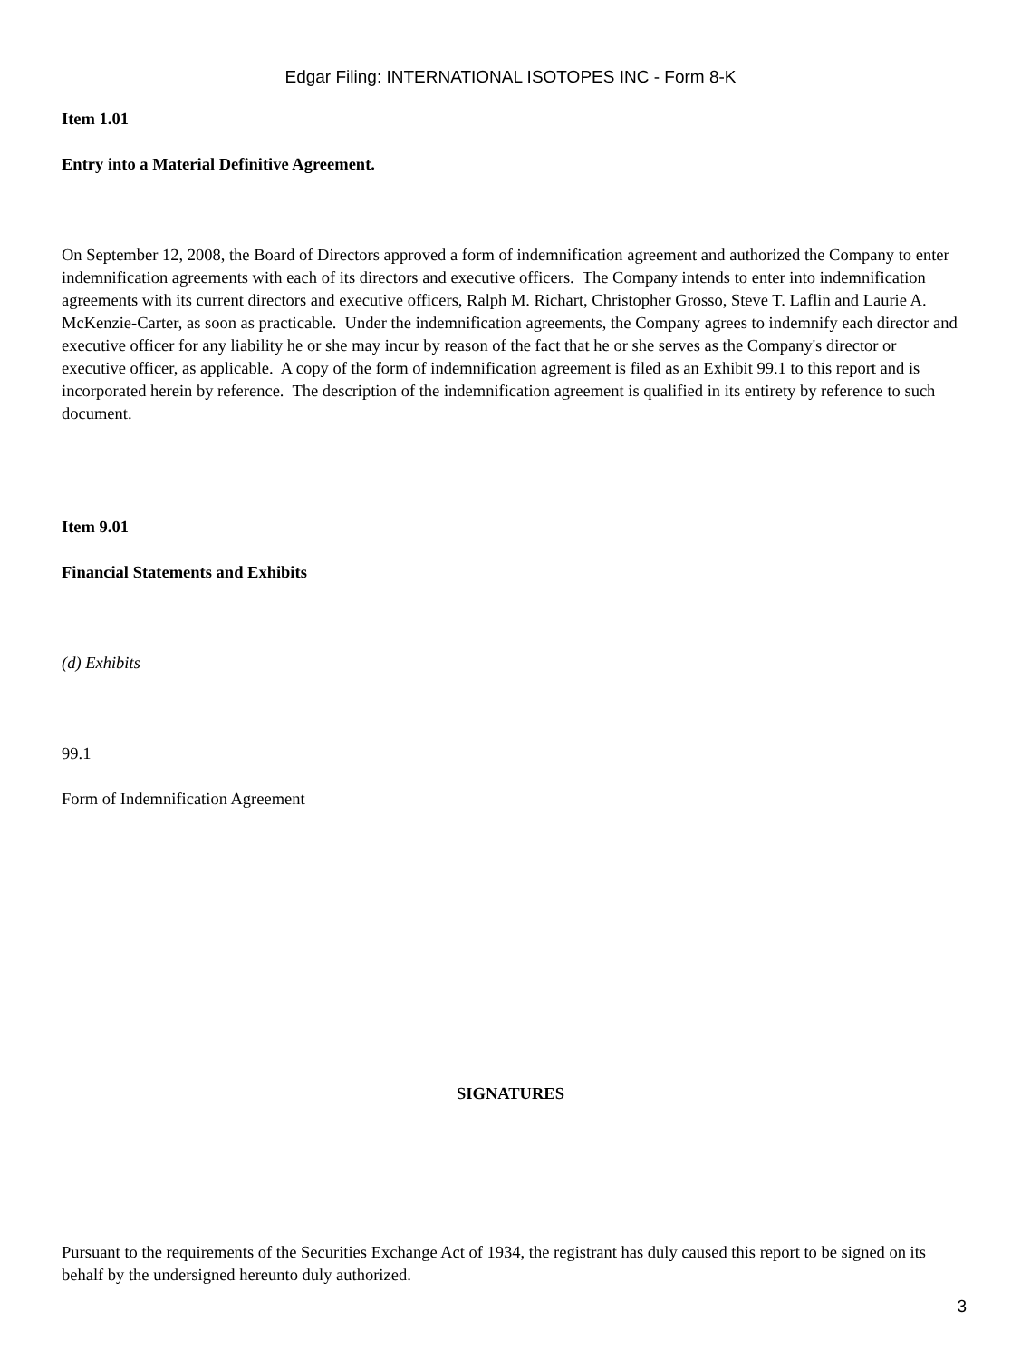Edgar Filing: INTERNATIONAL ISOTOPES INC - Form 8-K
Item 1.01
Entry into a Material Definitive Agreement.
On September 12, 2008, the Board of Directors approved a form of indemnification agreement and authorized the Company to enter indemnification agreements with each of its directors and executive officers. The Company intends to enter into indemnification agreements with its current directors and executive officers, Ralph M. Richart, Christopher Grosso, Steve T. Laflin and Laurie A. McKenzie-Carter, as soon as practicable. Under the indemnification agreements, the Company agrees to indemnify each director and executive officer for any liability he or she may incur by reason of the fact that he or she serves as the Company's director or executive officer, as applicable. A copy of the form of indemnification agreement is filed as an Exhibit 99.1 to this report and is incorporated herein by reference. The description of the indemnification agreement is qualified in its entirety by reference to such document.
Item 9.01
Financial Statements and Exhibits
(d) Exhibits
99.1
Form of Indemnification Agreement
SIGNATURES
Pursuant to the requirements of the Securities Exchange Act of 1934, the registrant has duly caused this report to be signed on its behalf by the undersigned hereunto duly authorized.
3